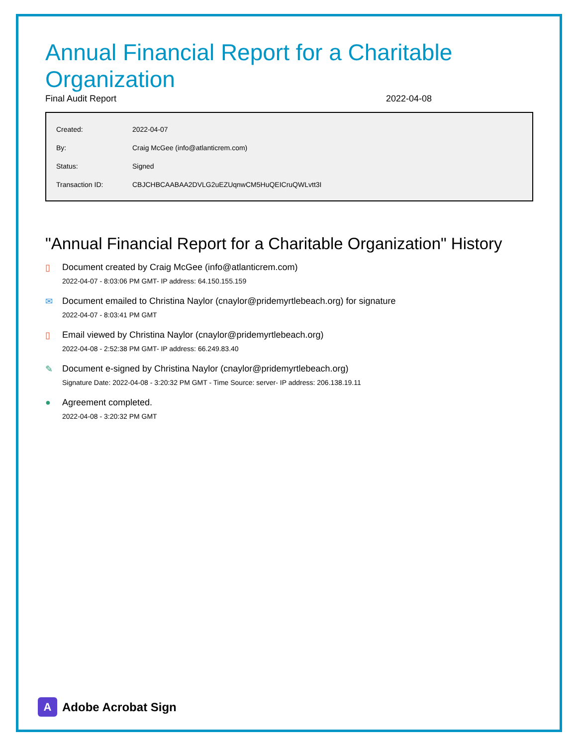Annual Financial Report for a Charitable Organization
Final Audit Report 2022-04-08
| Created: | 2022-04-07 |
| By: | Craig McGee (info@atlanticrem.com) |
| Status: | Signed |
| Transaction ID: | CBJCHBCAABAA2DVLG2uEZUqnwCM5HuQEICruQWLvtt3I |
"Annual Financial Report for a Charitable Organization" History
▯ Document created by Craig McGee (info@atlanticrem.com)
2022-04-07 - 8:03:06 PM GMT- IP address: 64.150.155.159
✉ Document emailed to Christina Naylor (cnaylor@pridemyrtlebeach.org) for signature
2022-04-07 - 8:03:41 PM GMT
▯ Email viewed by Christina Naylor (cnaylor@pridemyrtlebeach.org)
2022-04-08 - 2:52:38 PM GMT- IP address: 66.249.83.40
✎ Document e-signed by Christina Naylor (cnaylor@pridemyrtlebeach.org)
Signature Date: 2022-04-08 - 3:20:32 PM GMT - Time Source: server- IP address: 206.138.19.11
● Agreement completed.
2022-04-08 - 3:20:32 PM GMT
A
Adobe Acrobat Sign